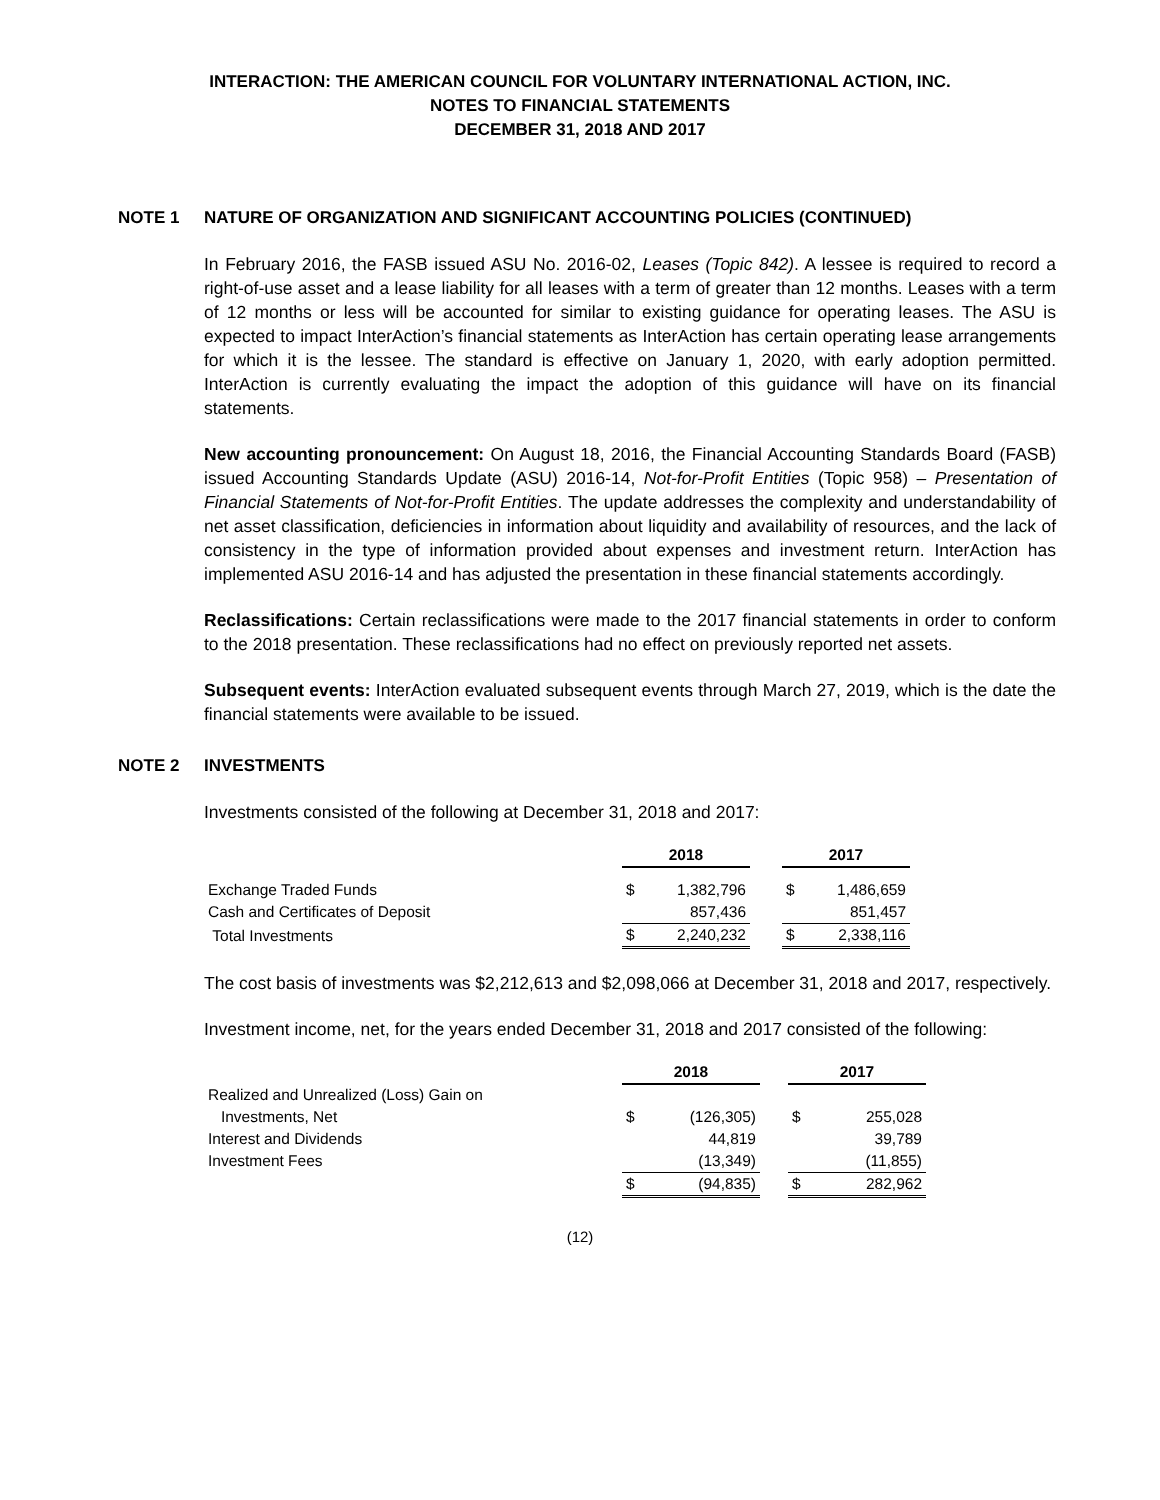INTERACTION: THE AMERICAN COUNCIL FOR VOLUNTARY INTERNATIONAL ACTION, INC.
NOTES TO FINANCIAL STATEMENTS
DECEMBER 31, 2018 AND 2017
NOTE 1 NATURE OF ORGANIZATION AND SIGNIFICANT ACCOUNTING POLICIES (CONTINUED)
In February 2016, the FASB issued ASU No. 2016-02, Leases (Topic 842). A lessee is required to record a right-of-use asset and a lease liability for all leases with a term of greater than 12 months. Leases with a term of 12 months or less will be accounted for similar to existing guidance for operating leases. The ASU is expected to impact InterAction’s financial statements as InterAction has certain operating lease arrangements for which it is the lessee. The standard is effective on January 1, 2020, with early adoption permitted. InterAction is currently evaluating the impact the adoption of this guidance will have on its financial statements.
New accounting pronouncement: On August 18, 2016, the Financial Accounting Standards Board (FASB) issued Accounting Standards Update (ASU) 2016-14, Not-for-Profit Entities (Topic 958) – Presentation of Financial Statements of Not-for-Profit Entities. The update addresses the complexity and understandability of net asset classification, deficiencies in information about liquidity and availability of resources, and the lack of consistency in the type of information provided about expenses and investment return. InterAction has implemented ASU 2016-14 and has adjusted the presentation in these financial statements accordingly.
Reclassifications: Certain reclassifications were made to the 2017 financial statements in order to conform to the 2018 presentation. These reclassifications had no effect on previously reported net assets.
Subsequent events: InterAction evaluated subsequent events through March 27, 2019, which is the date the financial statements were available to be issued.
NOTE 2 INVESTMENTS
Investments consisted of the following at December 31, 2018 and 2017:
| | 2018 | | | 2017 | |
| Exchange Traded Funds | $ | 1,382,796 | | $ | 1,486,659 |
| Cash and Certificates of Deposit | | 857,436 | | | 851,457 |
| Total Investments | $ | 2,240,232 | | $ | 2,338,116 |
The cost basis of investments was $2,212,613 and $2,098,066 at December 31, 2018 and 2017, respectively.
Investment income, net, for the years ended December 31, 2018 and 2017 consisted of the following:
| | 2018 | | | 2017 | |
| Realized and Unrealized (Loss) Gain on | | | | | |
| Investments, Net | $ | (126,305) | | $ | 255,028 |
| Interest and Dividends | | 44,819 | | | 39,789 |
| Investment Fees | | (13,349) | | | (11,855) |
| | $ | (94,835) | | $ | 282,962 |
(12)